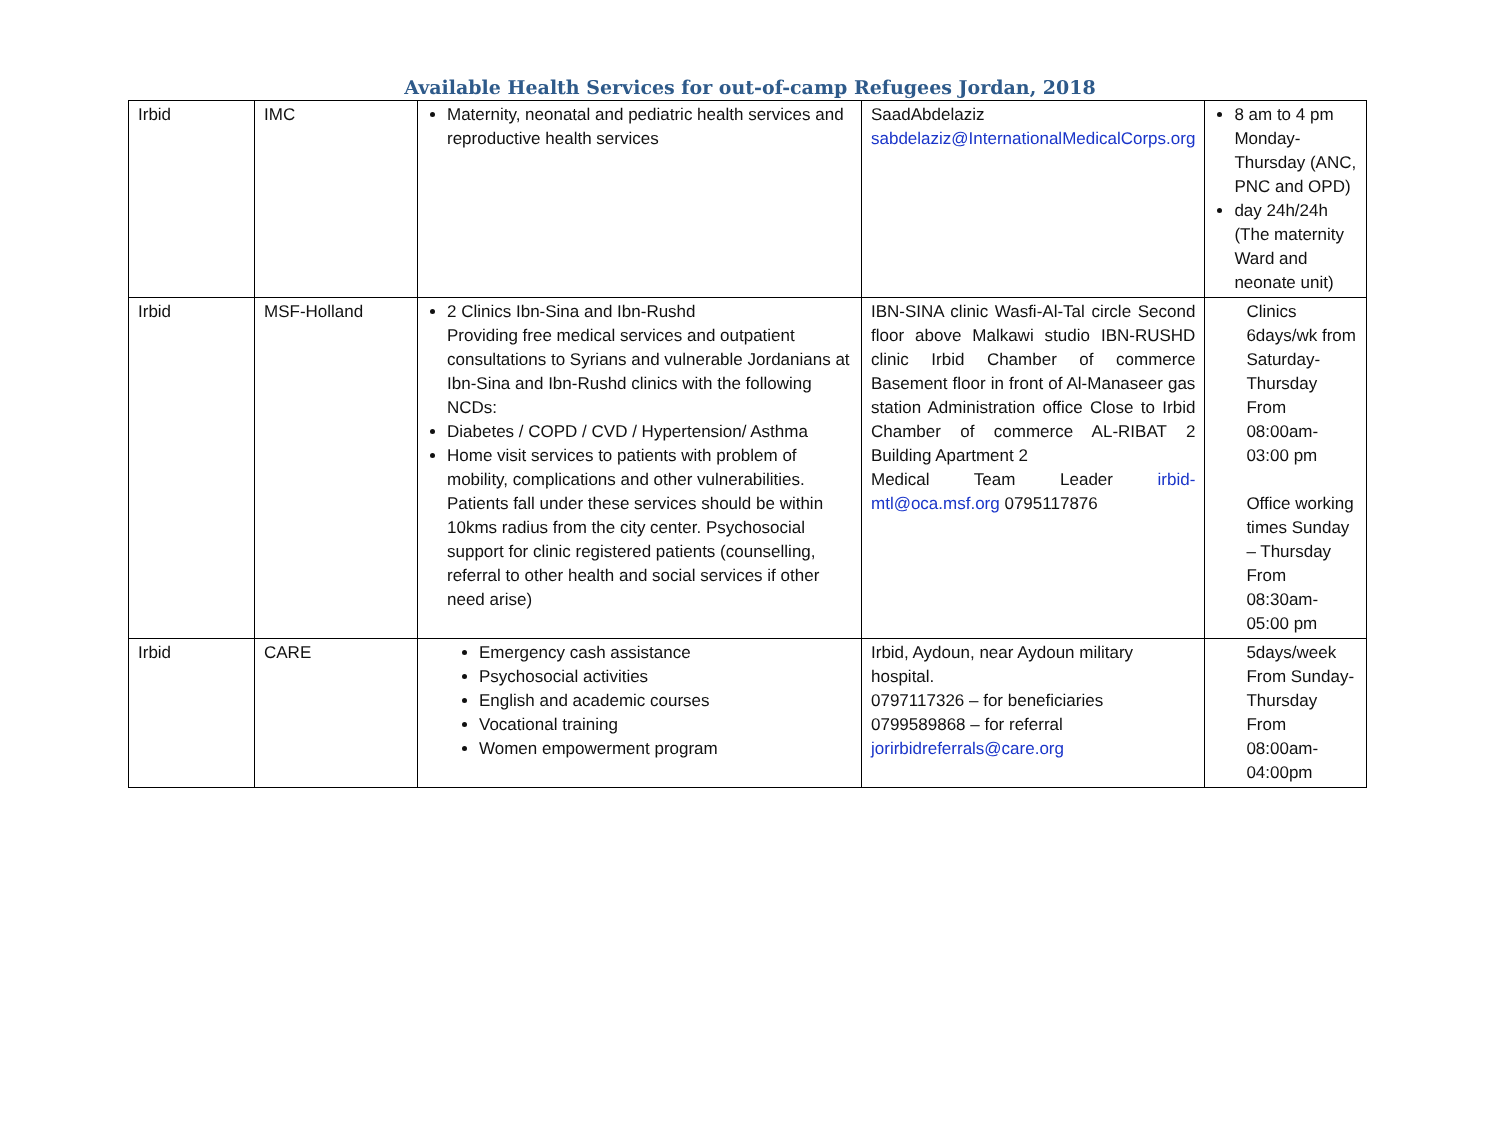Available Health Services for out-of-camp Refugees Jordan, 2018
| Irbid | IMC | Maternity, neonatal and pediatric health services and reproductive health services | SaadAbdelaziz sabdelaziz@InternationalMedicalCorps.org | 8 am to 4 pm Monday-Thursday (ANC, PNC and OPD) day 24h/24h (The maternity Ward and neonate unit) |
| Irbid | MSF-Holland | 2 Clinics Ibn-Sina and Ibn-Rushd Providing free medical services and outpatient consultations to Syrians and vulnerable Jordanians at Ibn-Sina and Ibn-Rushd clinics with the following NCDs: Diabetes / COPD / CVD / Hypertension/ Asthma Home visit services to patients with problem of mobility, complications and other vulnerabilities. Patients fall under these services should be within 10kms radius from the city center. Psychosocial support for clinic registered patients (counselling, referral to other health and social services if other need arise) | IBN-SINA clinic Wasfi-Al-Tal circle Second floor above Malkawi studio IBN-RUSHD clinic Irbid Chamber of commerce Basement floor in front of Al-Manaseer gas station Administration office Close to Irbid Chamber of commerce AL-RIBAT 2 Building Apartment 2 Medical Team Leader irbid-mtl@oca.msf.org 0795117876 | Clinics 6days/wk from Saturday-Thursday From 08:00am-03:00 pm Office working times Sunday – Thursday From 08:30am-05:00 pm |
| Irbid | CARE | Emergency cash assistance Psychosocial activities English and academic courses Vocational training Women empowerment program | Irbid, Aydoun, near Aydoun military hospital. 0797117326 – for beneficiaries 0799589868 – for referral jorirbidreferrals@care.org | 5days/week From Sunday-Thursday From 08:00am-04:00pm |